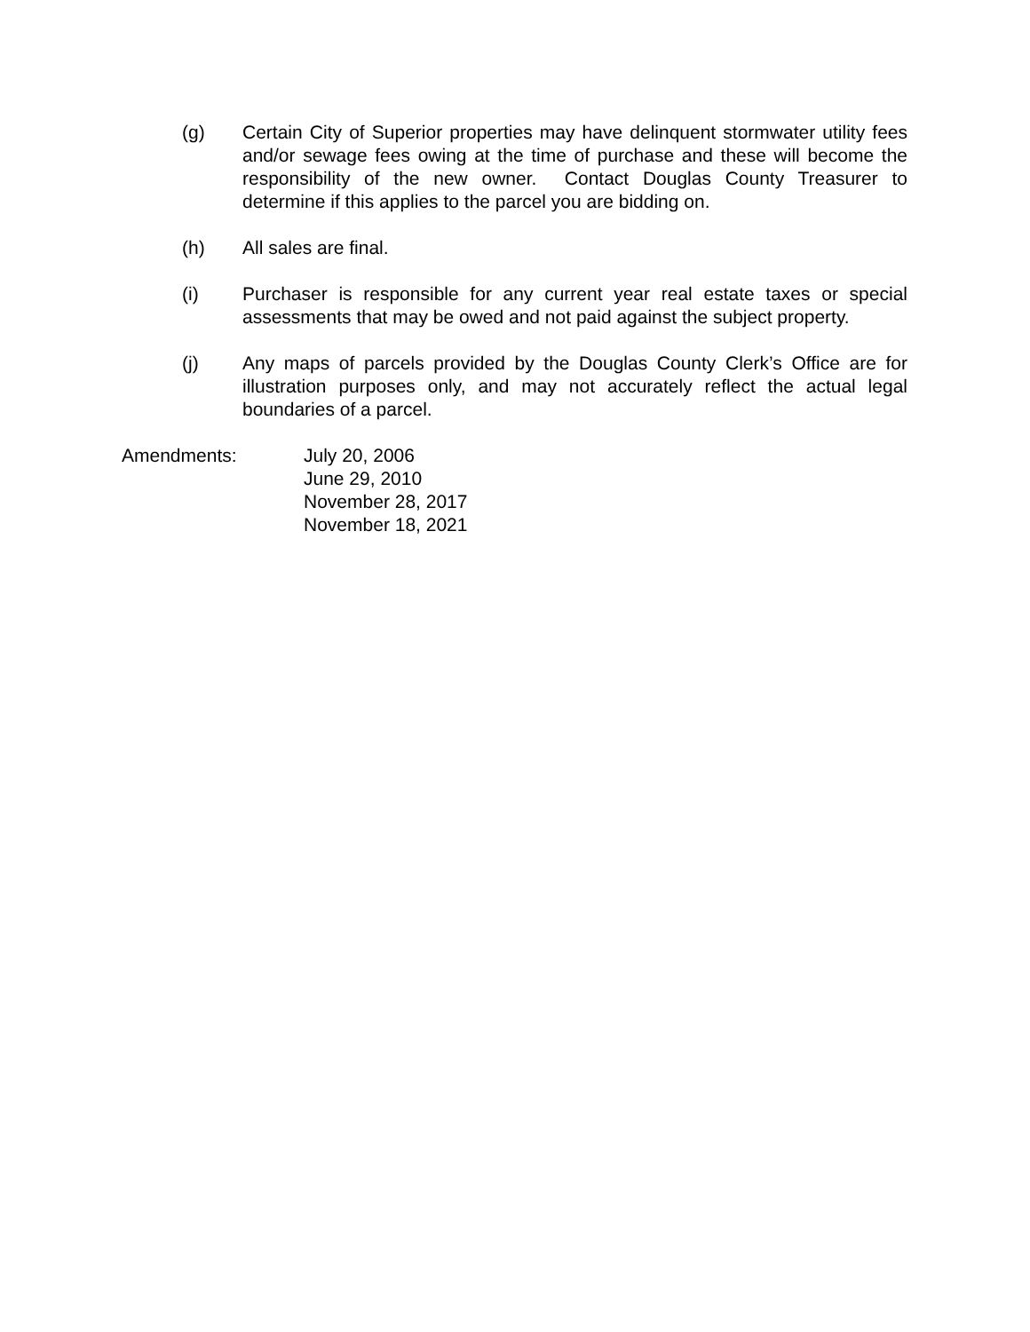(g) Certain City of Superior properties may have delinquent stormwater utility fees and/or sewage fees owing at the time of purchase and these will become the responsibility of the new owner. Contact Douglas County Treasurer to determine if this applies to the parcel you are bidding on.
(h) All sales are final.
(i) Purchaser is responsible for any current year real estate taxes or special assessments that may be owed and not paid against the subject property.
(j) Any maps of parcels provided by the Douglas County Clerk’s Office are for illustration purposes only, and may not accurately reflect the actual legal boundaries of a parcel.
Amendments: July 20, 2006
June 29, 2010
November 28, 2017
November 18, 2021